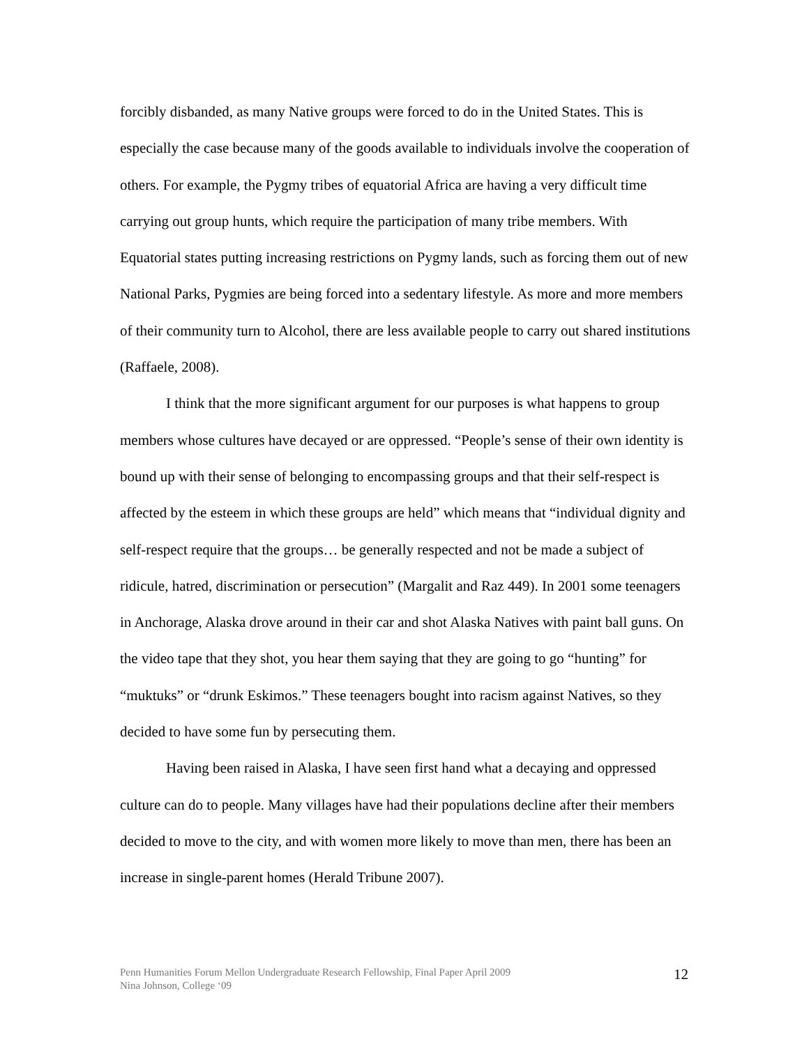forcibly disbanded, as many Native groups were forced to do in the United States. This is especially the case because many of the goods available to individuals involve the cooperation of others. For example, the Pygmy tribes of equatorial Africa are having a very difficult time carrying out group hunts, which require the participation of many tribe members. With Equatorial states putting increasing restrictions on Pygmy lands, such as forcing them out of new National Parks, Pygmies are being forced into a sedentary lifestyle. As more and more members of their community turn to Alcohol, there are less available people to carry out shared institutions (Raffaele, 2008).
I think that the more significant argument for our purposes is what happens to group members whose cultures have decayed or are oppressed. “People’s sense of their own identity is bound up with their sense of belonging to encompassing groups and that their self-respect is affected by the esteem in which these groups are held” which means that “individual dignity and self-respect require that the groups… be generally respected and not be made a subject of ridicule, hatred, discrimination or persecution” (Margalit and Raz 449). In 2001 some teenagers in Anchorage, Alaska drove around in their car and shot Alaska Natives with paint ball guns. On the video tape that they shot, you hear them saying that they are going to go “hunting” for “muktuks” or “drunk Eskimos.” These teenagers bought into racism against Natives, so they decided to have some fun by persecuting them.
Having been raised in Alaska, I have seen first hand what a decaying and oppressed culture can do to people. Many villages have had their populations decline after their members decided to move to the city, and with women more likely to move than men, there has been an increase in single-parent homes (Herald Tribune 2007).
Penn Humanities Forum Mellon Undergraduate Research Fellowship, Final Paper April 2009
Nina Johnson, College ‘09
12